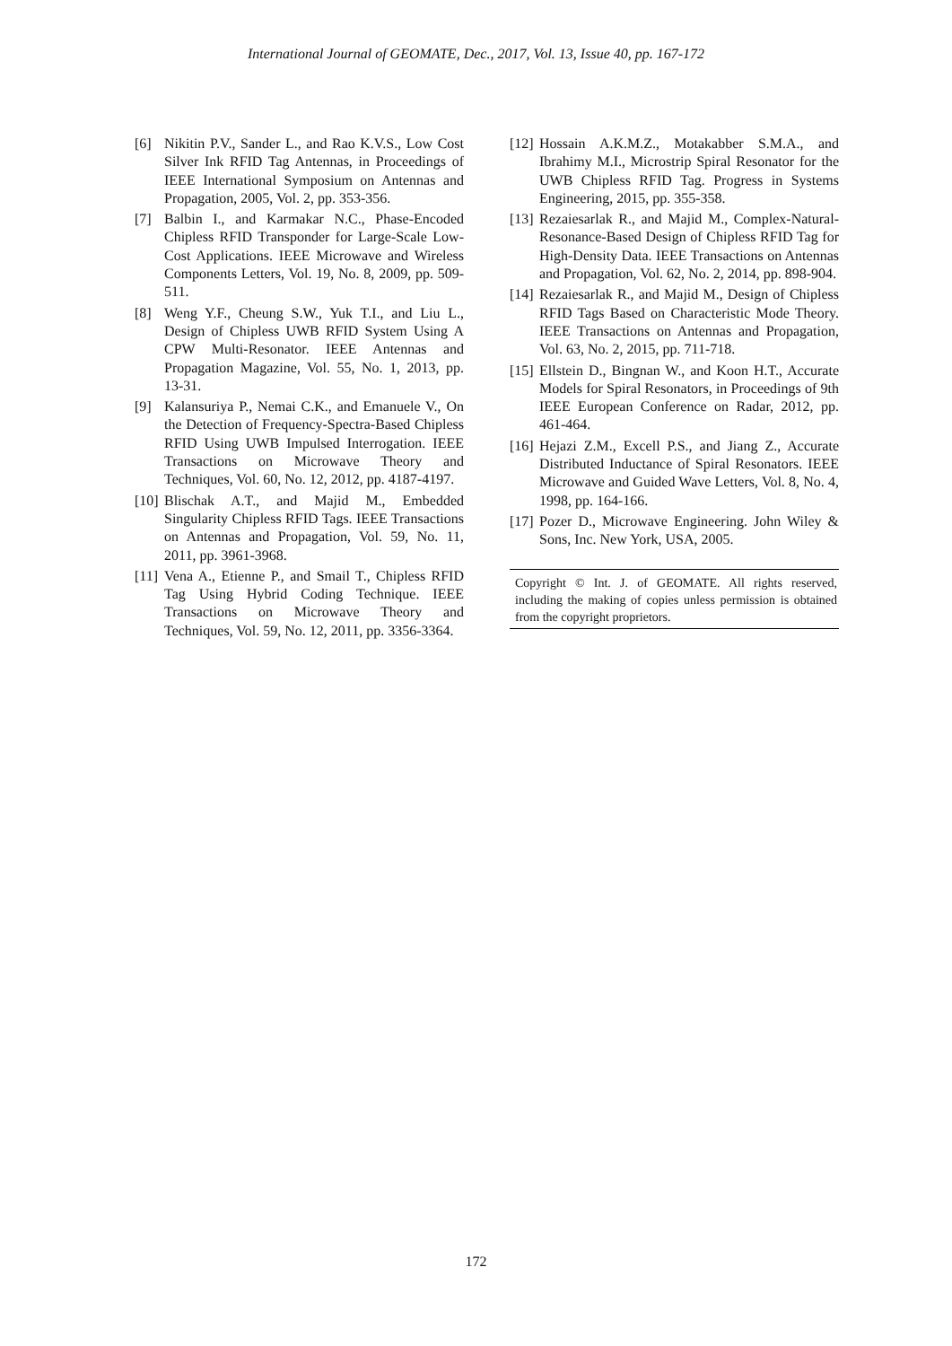International Journal of GEOMATE, Dec., 2017, Vol. 13, Issue 40, pp. 167-172
[6] Nikitin P.V., Sander L., and Rao K.V.S., Low Cost Silver Ink RFID Tag Antennas, in Proceedings of IEEE International Symposium on Antennas and Propagation, 2005, Vol. 2, pp. 353-356.
[7] Balbin I., and Karmakar N.C., Phase-Encoded Chipless RFID Transponder for Large-Scale Low-Cost Applications. IEEE Microwave and Wireless Components Letters, Vol. 19, No. 8, 2009, pp. 509-511.
[8] Weng Y.F., Cheung S.W., Yuk T.I., and Liu L., Design of Chipless UWB RFID System Using A CPW Multi-Resonator. IEEE Antennas and Propagation Magazine, Vol. 55, No. 1, 2013, pp. 13-31.
[9] Kalansuriya P., Nemai C.K., and Emanuele V., On the Detection of Frequency-Spectra-Based Chipless RFID Using UWB Impulsed Interrogation. IEEE Transactions on Microwave Theory and Techniques, Vol. 60, No. 12, 2012, pp. 4187-4197.
[10] Blischak A.T., and Majid M., Embedded Singularity Chipless RFID Tags. IEEE Transactions on Antennas and Propagation, Vol. 59, No. 11, 2011, pp. 3961-3968.
[11] Vena A., Etienne P., and Smail T., Chipless RFID Tag Using Hybrid Coding Technique. IEEE Transactions on Microwave Theory and Techniques, Vol. 59, No. 12, 2011, pp. 3356-3364.
[12] Hossain A.K.M.Z., Motakabber S.M.A., and Ibrahimy M.I., Microstrip Spiral Resonator for the UWB Chipless RFID Tag. Progress in Systems Engineering, 2015, pp. 355-358.
[13] Rezaiesarlak R., and Majid M., Complex-Natural-Resonance-Based Design of Chipless RFID Tag for High-Density Data. IEEE Transactions on Antennas and Propagation, Vol. 62, No. 2, 2014, pp. 898-904.
[14] Rezaiesarlak R., and Majid M., Design of Chipless RFID Tags Based on Characteristic Mode Theory. IEEE Transactions on Antennas and Propagation, Vol. 63, No. 2, 2015, pp. 711-718.
[15] Ellstein D., Bingnan W., and Koon H.T., Accurate Models for Spiral Resonators, in Proceedings of 9th IEEE European Conference on Radar, 2012, pp. 461-464.
[16] Hejazi Z.M., Excell P.S., and Jiang Z., Accurate Distributed Inductance of Spiral Resonators. IEEE Microwave and Guided Wave Letters, Vol. 8, No. 4, 1998, pp. 164-166.
[17] Pozer D., Microwave Engineering. John Wiley & Sons, Inc. New York, USA, 2005.
Copyright © Int. J. of GEOMATE. All rights reserved, including the making of copies unless permission is obtained from the copyright proprietors.
172